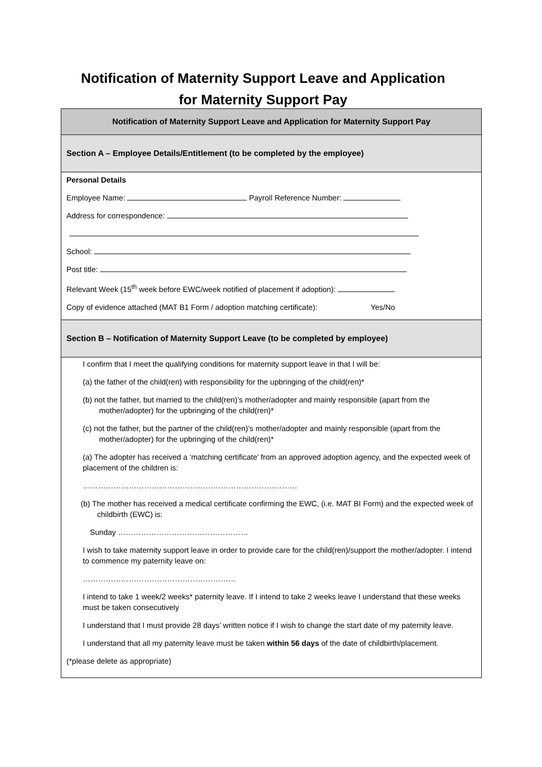Notification of Maternity Support Leave and Application
for Maternity Support Pay
| Notification of Maternity Support Leave and Application for Maternity Support Pay |
| Section A – Employee Details/Entitlement (to be completed by the employee) |
| Personal Details Employee Name: Payroll Reference Number: Address for correspondence: School: Post title: Relevant Week (15<sup>th</sup> week before EWC/week notified of placement if adoption): Copy of evidence attached (MAT B1 Form / adoption matching certificate): Yes/No |
| Section B – Notification of Maternity Support Leave (to be completed by employee) |
| I confirm that I meet the qualifying conditions for maternity support leave in that I will be: (a) the father of the child(ren) with responsibility for the upbringing of the child(ren)* (b) not the father, but married to the child(ren)’s mother/adopter and mainly responsible (apart from the mother/adopter) for the upbringing of the child(ren)* (c) not the father, but the partner of the child(ren)’s mother/adopter and mainly responsible (apart from the mother/adopter) for the upbringing of the child(ren)* (a) The adopter has received a ‘matching certificate’ from an approved adoption agency, and the expected week of placement of the children is: ………………………………………………………………………… (b) The mother has received a medical certificate confirming the EWC, (i.e. MAT BI Form) and the expected week of childbirth (EWC) is: Sunday …………………………………………… I wish to take maternity support leave in order to provide care for the child(ren)/support the mother/adopter. I intend to commence my paternity leave on: …………………………………………………… I intend to take 1 week/2 weeks* paternity leave. If I intend to take 2 weeks leave I understand that these weeks must be taken consecutively I understand that I must provide 28 days’ written notice if I wish to change the start date of my paternity leave. I understand that all my paternity leave must be taken within 56 days of the date of childbirth/placement. (*please delete as appropriate) |